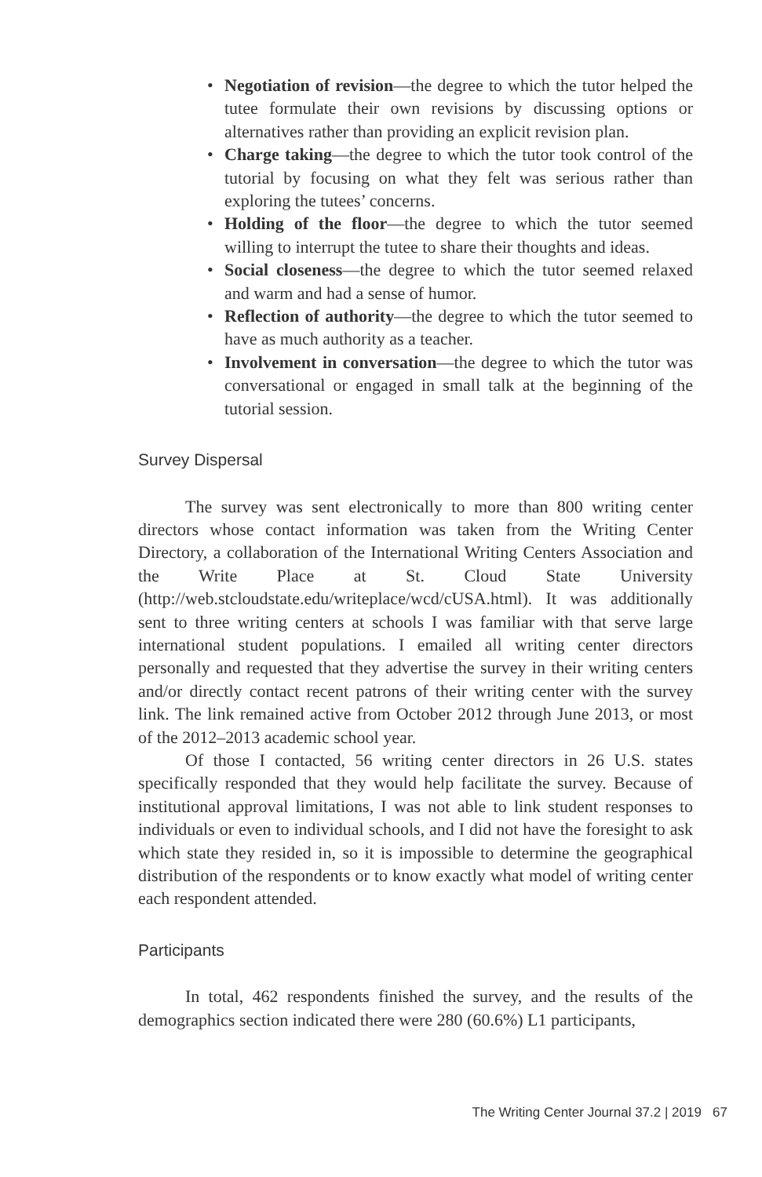• Negotiation of revision—the degree to which the tutor helped the tutee formulate their own revisions by discussing options or alternatives rather than providing an explicit revision plan.
• Charge taking—the degree to which the tutor took control of the tutorial by focusing on what they felt was serious rather than exploring the tutees’ concerns.
• Holding of the floor—the degree to which the tutor seemed willing to interrupt the tutee to share their thoughts and ideas.
• Social closeness—the degree to which the tutor seemed relaxed and warm and had a sense of humor.
• Reflection of authority—the degree to which the tutor seemed to have as much authority as a teacher.
• Involvement in conversation—the degree to which the tutor was conversational or engaged in small talk at the beginning of the tutorial session.
Survey Dispersal
The survey was sent electronically to more than 800 writing center directors whose contact information was taken from the Writing Center Directory, a collaboration of the International Writing Centers Association and the Write Place at St. Cloud State University (http://web.stcloudstate.edu/writeplace/wcd/cUSA.html). It was additionally sent to three writing centers at schools I was familiar with that serve large international student populations. I emailed all writing center directors personally and requested that they advertise the survey in their writing centers and/or directly contact recent patrons of their writing center with the survey link. The link remained active from October 2012 through June 2013, or most of the 2012–2013 academic school year.
Of those I contacted, 56 writing center directors in 26 U.S. states specifically responded that they would help facilitate the survey. Because of institutional approval limitations, I was not able to link student responses to individuals or even to individual schools, and I did not have the foresight to ask which state they resided in, so it is impossible to determine the geographical distribution of the respondents or to know exactly what model of writing center each respondent attended.
Participants
In total, 462 respondents finished the survey, and the results of the demographics section indicated there were 280 (60.6%) L1 participants,
The Writing Center Journal 37.2 | 2019 67